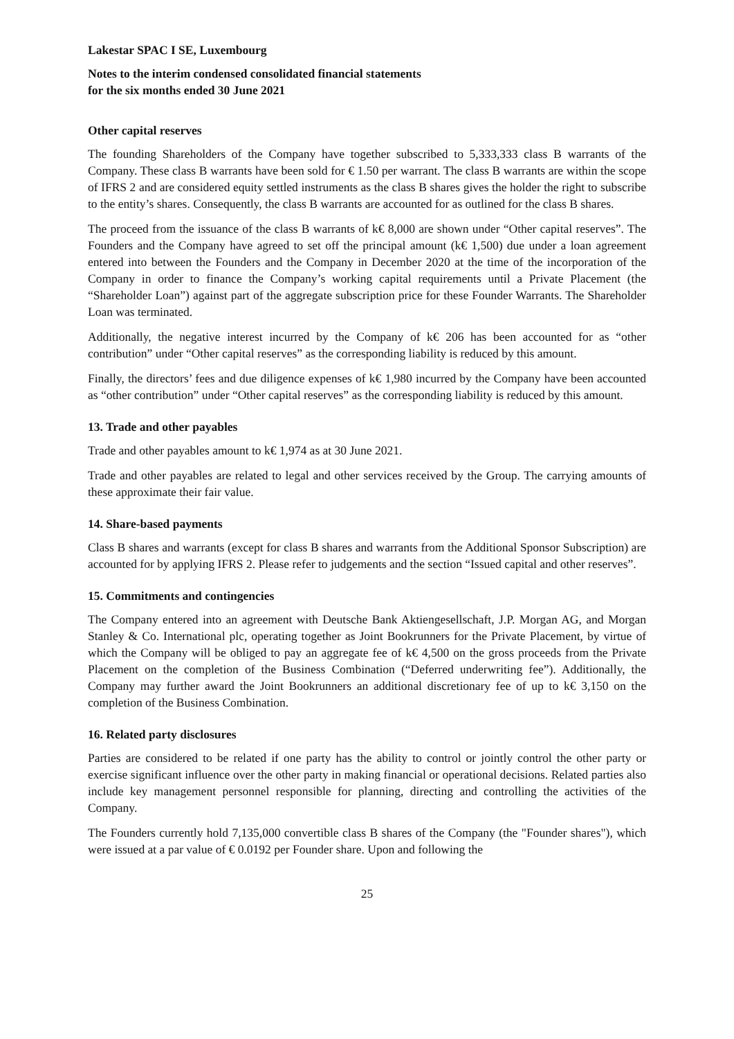Lakestar SPAC I SE, Luxembourg
Notes to the interim condensed consolidated financial statements
for the six months ended 30 June 2021
Other capital reserves
The founding Shareholders of the Company have together subscribed to 5,333,333 class B warrants of the Company. These class B warrants have been sold for € 1.50 per warrant. The class B warrants are within the scope of IFRS 2 and are considered equity settled instruments as the class B shares gives the holder the right to subscribe to the entity’s shares. Consequently, the class B warrants are accounted for as outlined for the class B shares.
The proceed from the issuance of the class B warrants of k€ 8,000 are shown under “Other capital reserves”. The Founders and the Company have agreed to set off the principal amount (k€ 1,500) due under a loan agreement entered into between the Founders and the Company in December 2020 at the time of the incorporation of the Company in order to finance the Company’s working capital requirements until a Private Placement (the “Shareholder Loan”) against part of the aggregate subscription price for these Founder Warrants. The Shareholder Loan was terminated.
Additionally, the negative interest incurred by the Company of k€ 206 has been accounted for as “other contribution” under “Other capital reserves” as the corresponding liability is reduced by this amount.
Finally, the directors’ fees and due diligence expenses of k€ 1,980 incurred by the Company have been accounted as “other contribution” under “Other capital reserves” as the corresponding liability is reduced by this amount.
13. Trade and other payables
Trade and other payables amount to k€ 1,974 as at 30 June 2021.
Trade and other payables are related to legal and other services received by the Group. The carrying amounts of these approximate their fair value.
14. Share-based payments
Class B shares and warrants (except for class B shares and warrants from the Additional Sponsor Subscription) are accounted for by applying IFRS 2. Please refer to judgements and the section “Issued capital and other reserves”.
15. Commitments and contingencies
The Company entered into an agreement with Deutsche Bank Aktiengesellschaft, J.P. Morgan AG, and Morgan Stanley & Co. International plc, operating together as Joint Bookrunners for the Private Placement, by virtue of which the Company will be obliged to pay an aggregate fee of k€ 4,500 on the gross proceeds from the Private Placement on the completion of the Business Combination (“Deferred underwriting fee”). Additionally, the Company may further award the Joint Bookrunners an additional discretionary fee of up to k€ 3,150 on the completion of the Business Combination.
16. Related party disclosures
Parties are considered to be related if one party has the ability to control or jointly control the other party or exercise significant influence over the other party in making financial or operational decisions. Related parties also include key management personnel responsible for planning, directing and controlling the activities of the Company.
The Founders currently hold 7,135,000 convertible class B shares of the Company (the "Founder shares"), which were issued at a par value of € 0.0192 per Founder share. Upon and following the
25